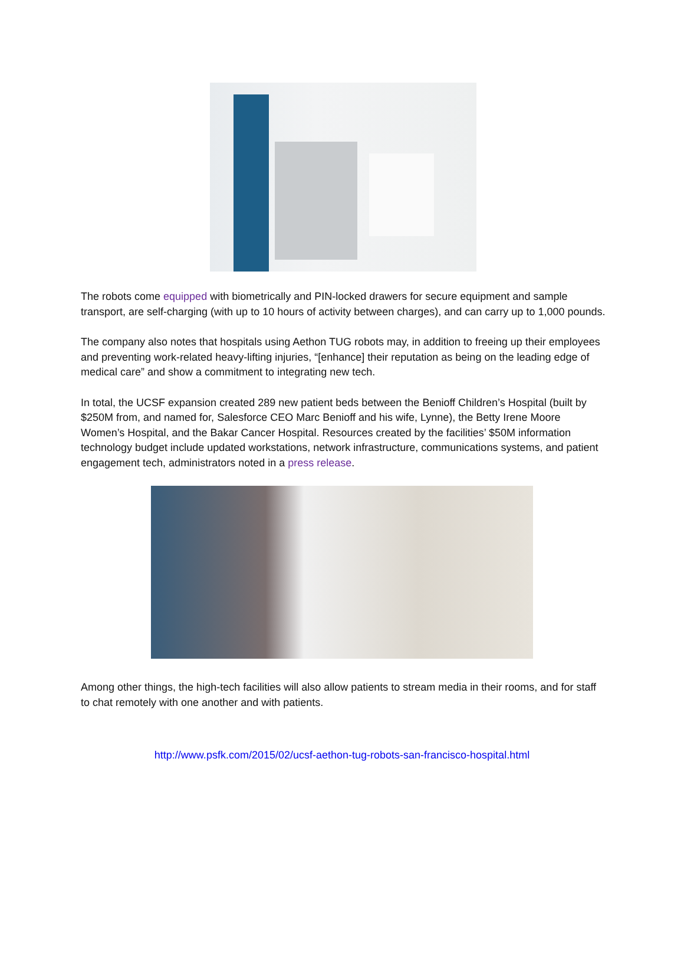The robots come equipped with biometrically and PIN-locked drawers for secure equipment and sample transport, are self-charging (with up to 10 hours of activity between charges), and can carry up to 1,000 pounds.
The company also notes that hospitals using Aethon TUG robots may, in addition to freeing up their employees and preventing work-related heavy-lifting injuries, “[enhance] their reputation as being on the leading edge of medical care” and show a commitment to integrating new tech.
In total, the UCSF expansion created 289 new patient beds between the Benioff Children’s Hospital (built by $250M from, and named for, Salesforce CEO Marc Benioff and his wife, Lynne), the Betty Irene Moore Women’s Hospital, and the Bakar Cancer Hospital. Resources created by the facilities’ $50M information technology budget include updated workstations, network infrastructure, communications systems, and patient engagement tech, administrators noted in a press release.
Among other things, the high-tech facilities will also allow patients to stream media in their rooms, and for staff to chat remotely with one another and with patients.
http://www.psfk.com/2015/02/ucsf-aethon-tug-robots-san-francisco-hospital.html